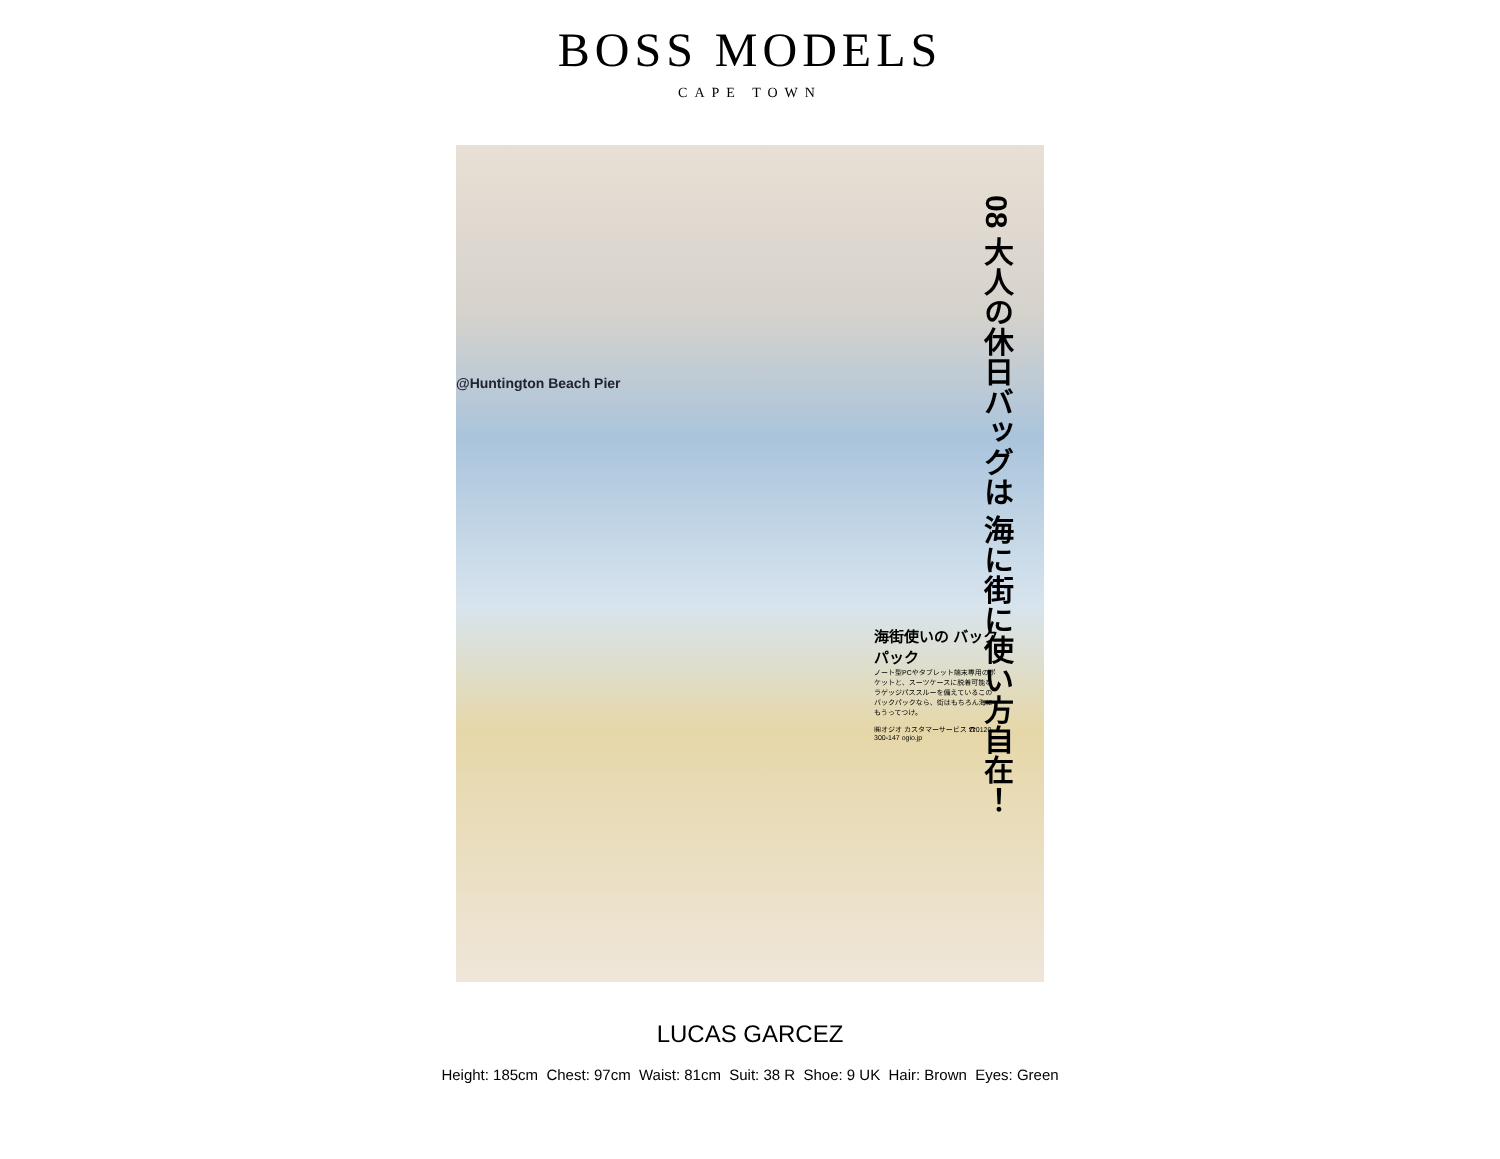BOSS MODELS
CAPE TOWN
08 大人の休日バッグは 海に街に使い方自在！
@Huntington Beach Pier
海街使いの バックパック
ノート型PCやタブレット端末専用のポケットと、スーツケースに脱着可能なラゲッジパススルーを備えているこのバックパックなら、街はもちろん海にもうってつけ。
㈱オジオ カスタマーサービス ☎0120-300-147 ogio.jp
LUCAS GARCEZ
Height: 185cm Chest: 97cm Waist: 81cm Suit: 38 R Shoe: 9 UK Hair: Brown Eyes: Green